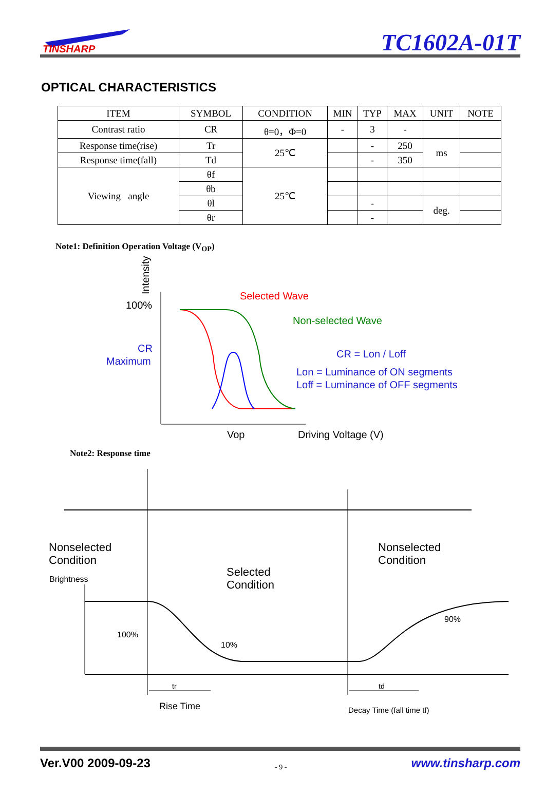TINSHARP
TC1602A-01T
OPTICAL CHARACTERISTICS
| ITEM | SYMBOL | CONDITION | MIN | TYP | MAX | UNIT | NOTE |
| --- | --- | --- | --- | --- | --- | --- | --- |
| Contrast ratio | CR | θ=0，Φ=0 | - | 3 | - | | |
| Response time(rise) | Tr | 25℃ | | - | 250 | ms | |
| Response time(fall) | Td | | | - | 350 | | |
| Viewing angle | θf | 25℃ | | | | | |
| | θb | | | | | | |
| | θl | | | - | | deg. | |
| | θr | | | - | | | |
Note1: Definition Operation Voltage (V<sub>OP</sub>)
Intensity
100%
CR
Maximum
Selected Wave
Non-selected Wave
CR = Lon / Loff
Lon = Luminance of ON segments
Loff = Luminance of OFF segments
Vop
Driving Voltage (V)
Note2: Response time
Nonselected
Condition
Brightness
Selected
Condition
Nonselected
Condition
100%
10%
90%
tr
td
Rise Time
Decay Time (fall time tf)
Ver.V00 2009-09-23 - 9 - www.tinsharp.com